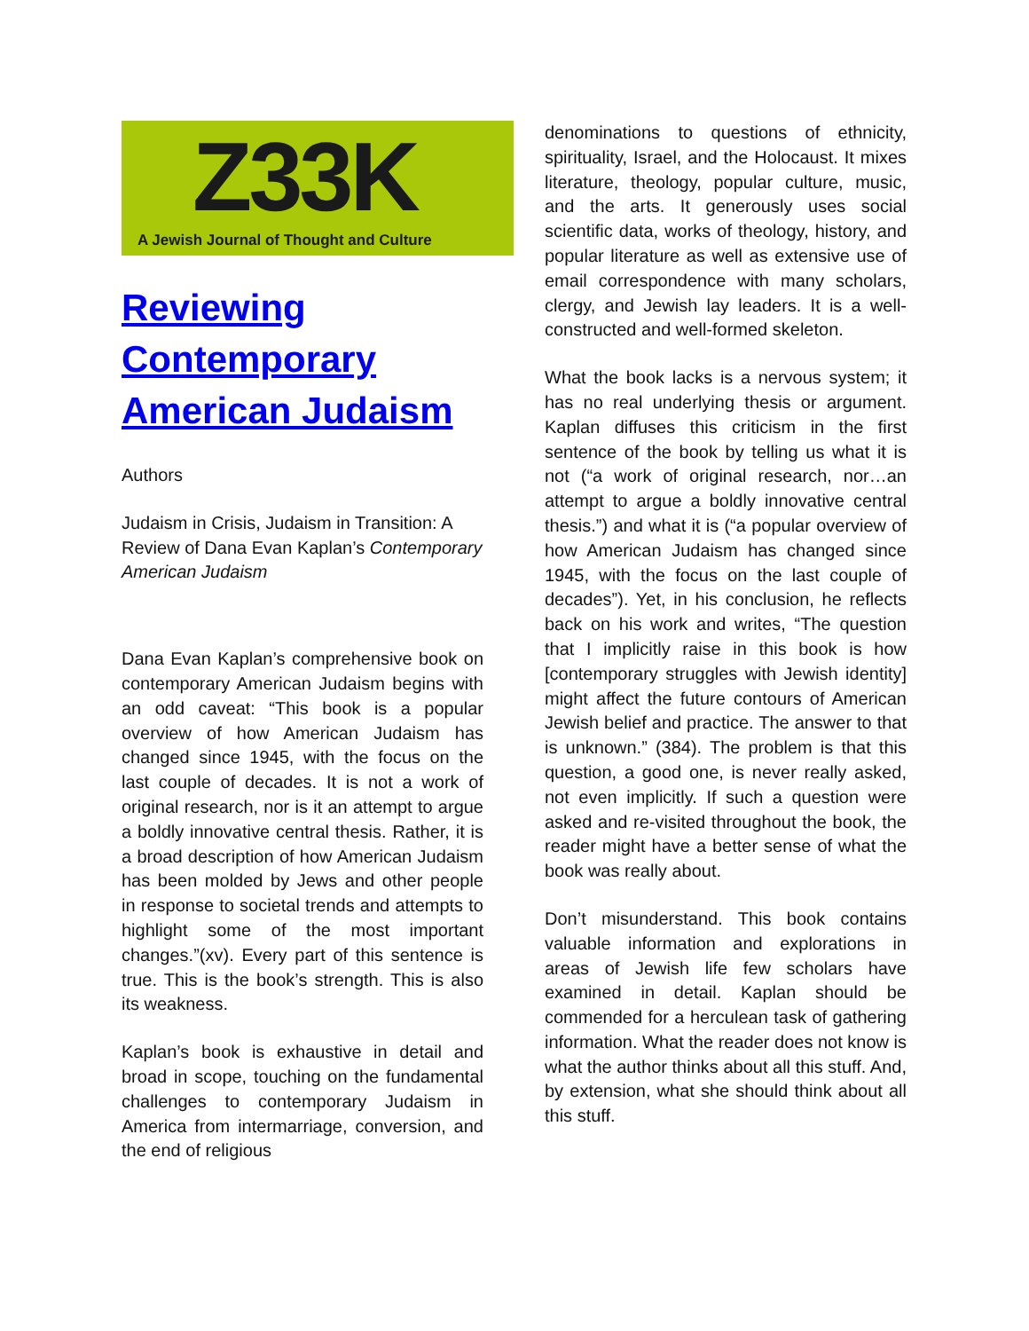Z33K
A Jewish Journal of Thought and Culture
Reviewing Contemporary American Judaism
Authors
Judaism in Crisis, Judaism in Transition: A Review of Dana Evan Kaplan’s Contemporary American Judaism
Dana Evan Kaplan’s comprehensive book on contemporary American Judaism begins with an odd caveat: “This book is a popular overview of how American Judaism has changed since 1945, with the focus on the last couple of decades. It is not a work of original research, nor is it an attempt to argue a boldly innovative central thesis. Rather, it is a broad description of how American Judaism has been molded by Jews and other people in response to societal trends and attempts to highlight some of the most important changes.”(xv). Every part of this sentence is true. This is the book’s strength. This is also its weakness.
Kaplan’s book is exhaustive in detail and broad in scope, touching on the fundamental challenges to contemporary Judaism in America from intermarriage, conversion, and the end of religious
denominations to questions of ethnicity, spirituality, Israel, and the Holocaust. It mixes literature, theology, popular culture, music, and the arts. It generously uses social scientific data, works of theology, history, and popular literature as well as extensive use of email correspondence with many scholars, clergy, and Jewish lay leaders. It is a well-constructed and well-formed skeleton.
What the book lacks is a nervous system; it has no real underlying thesis or argument. Kaplan diffuses this criticism in the first sentence of the book by telling us what it is not (“a work of original research, nor…an attempt to argue a boldly innovative central thesis.”) and what it is (“a popular overview of how American Judaism has changed since 1945, with the focus on the last couple of decades”). Yet, in his conclusion, he reflects back on his work and writes, “The question that I implicitly raise in this book is how [contemporary struggles with Jewish identity] might affect the future contours of American Jewish belief and practice. The answer to that is unknown.” (384). The problem is that this question, a good one, is never really asked, not even implicitly. If such a question were asked and re-visited throughout the book, the reader might have a better sense of what the book was really about.
Don’t misunderstand. This book contains valuable information and explorations in areas of Jewish life few scholars have examined in detail. Kaplan should be commended for a herculean task of gathering information. What the reader does not know is what the author thinks about all this stuff. And, by extension, what she should think about all this stuff.